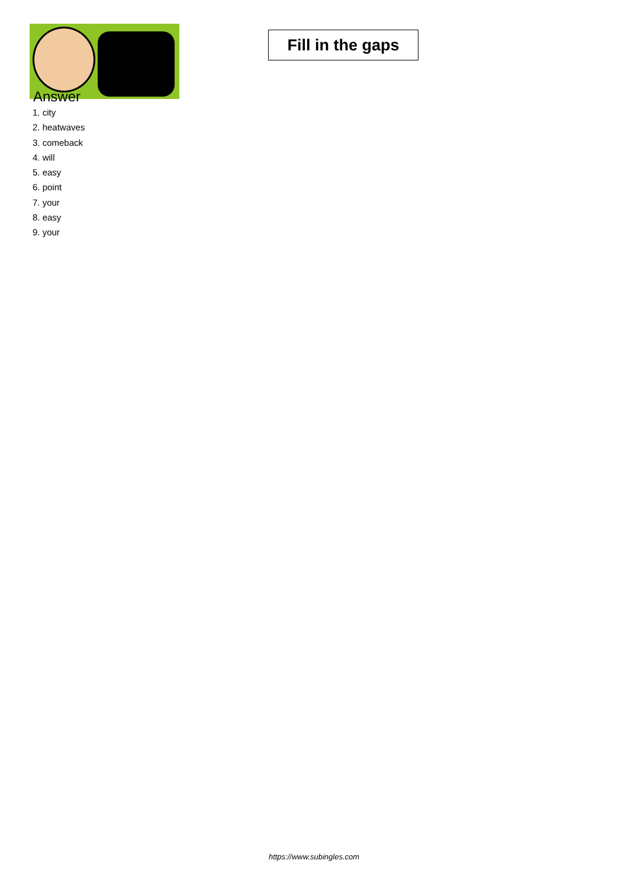Fill in the gaps
Answer
1. city
2. heatwaves
3. comeback
4. will
5. easy
6. point
7. your
8. easy
9. your
https://www.subingles.com